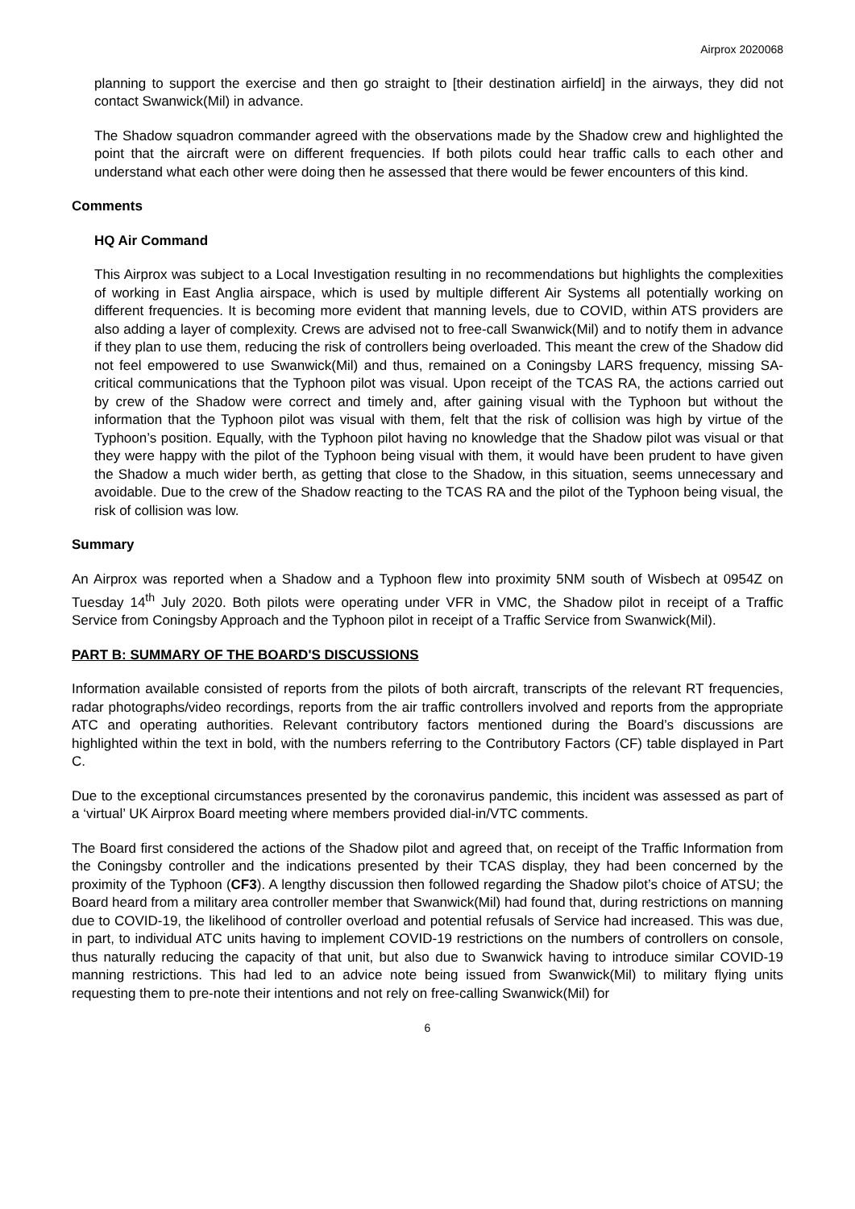Airprox 2020068
planning to support the exercise and then go straight to [their destination airfield] in the airways, they did not contact Swanwick(Mil) in advance.
The Shadow squadron commander agreed with the observations made by the Shadow crew and highlighted the point that the aircraft were on different frequencies. If both pilots could hear traffic calls to each other and understand what each other were doing then he assessed that there would be fewer encounters of this kind.
Comments
HQ Air Command
This Airprox was subject to a Local Investigation resulting in no recommendations but highlights the complexities of working in East Anglia airspace, which is used by multiple different Air Systems all potentially working on different frequencies. It is becoming more evident that manning levels, due to COVID, within ATS providers are also adding a layer of complexity. Crews are advised not to free-call Swanwick(Mil) and to notify them in advance if they plan to use them, reducing the risk of controllers being overloaded. This meant the crew of the Shadow did not feel empowered to use Swanwick(Mil) and thus, remained on a Coningsby LARS frequency, missing SA-critical communications that the Typhoon pilot was visual. Upon receipt of the TCAS RA, the actions carried out by crew of the Shadow were correct and timely and, after gaining visual with the Typhoon but without the information that the Typhoon pilot was visual with them, felt that the risk of collision was high by virtue of the Typhoon’s position. Equally, with the Typhoon pilot having no knowledge that the Shadow pilot was visual or that they were happy with the pilot of the Typhoon being visual with them, it would have been prudent to have given the Shadow a much wider berth, as getting that close to the Shadow, in this situation, seems unnecessary and avoidable. Due to the crew of the Shadow reacting to the TCAS RA and the pilot of the Typhoon being visual, the risk of collision was low.
Summary
An Airprox was reported when a Shadow and a Typhoon flew into proximity 5NM south of Wisbech at 0954Z on Tuesday 14<sup>th</sup> July 2020. Both pilots were operating under VFR in VMC, the Shadow pilot in receipt of a Traffic Service from Coningsby Approach and the Typhoon pilot in receipt of a Traffic Service from Swanwick(Mil).
PART B: SUMMARY OF THE BOARD'S DISCUSSIONS
Information available consisted of reports from the pilots of both aircraft, transcripts of the relevant RT frequencies, radar photographs/video recordings, reports from the air traffic controllers involved and reports from the appropriate ATC and operating authorities. Relevant contributory factors mentioned during the Board’s discussions are highlighted within the text in bold, with the numbers referring to the Contributory Factors (CF) table displayed in Part C.
Due to the exceptional circumstances presented by the coronavirus pandemic, this incident was assessed as part of a ‘virtual’ UK Airprox Board meeting where members provided dial-in/VTC comments.
The Board first considered the actions of the Shadow pilot and agreed that, on receipt of the Traffic Information from the Coningsby controller and the indications presented by their TCAS display, they had been concerned by the proximity of the Typhoon (CF3). A lengthy discussion then followed regarding the Shadow pilot’s choice of ATSU; the Board heard from a military area controller member that Swanwick(Mil) had found that, during restrictions on manning due to COVID-19, the likelihood of controller overload and potential refusals of Service had increased. This was due, in part, to individual ATC units having to implement COVID-19 restrictions on the numbers of controllers on console, thus naturally reducing the capacity of that unit, but also due to Swanwick having to introduce similar COVID-19 manning restrictions. This had led to an advice note being issued from Swanwick(Mil) to military flying units requesting them to pre-note their intentions and not rely on free-calling Swanwick(Mil) for
6